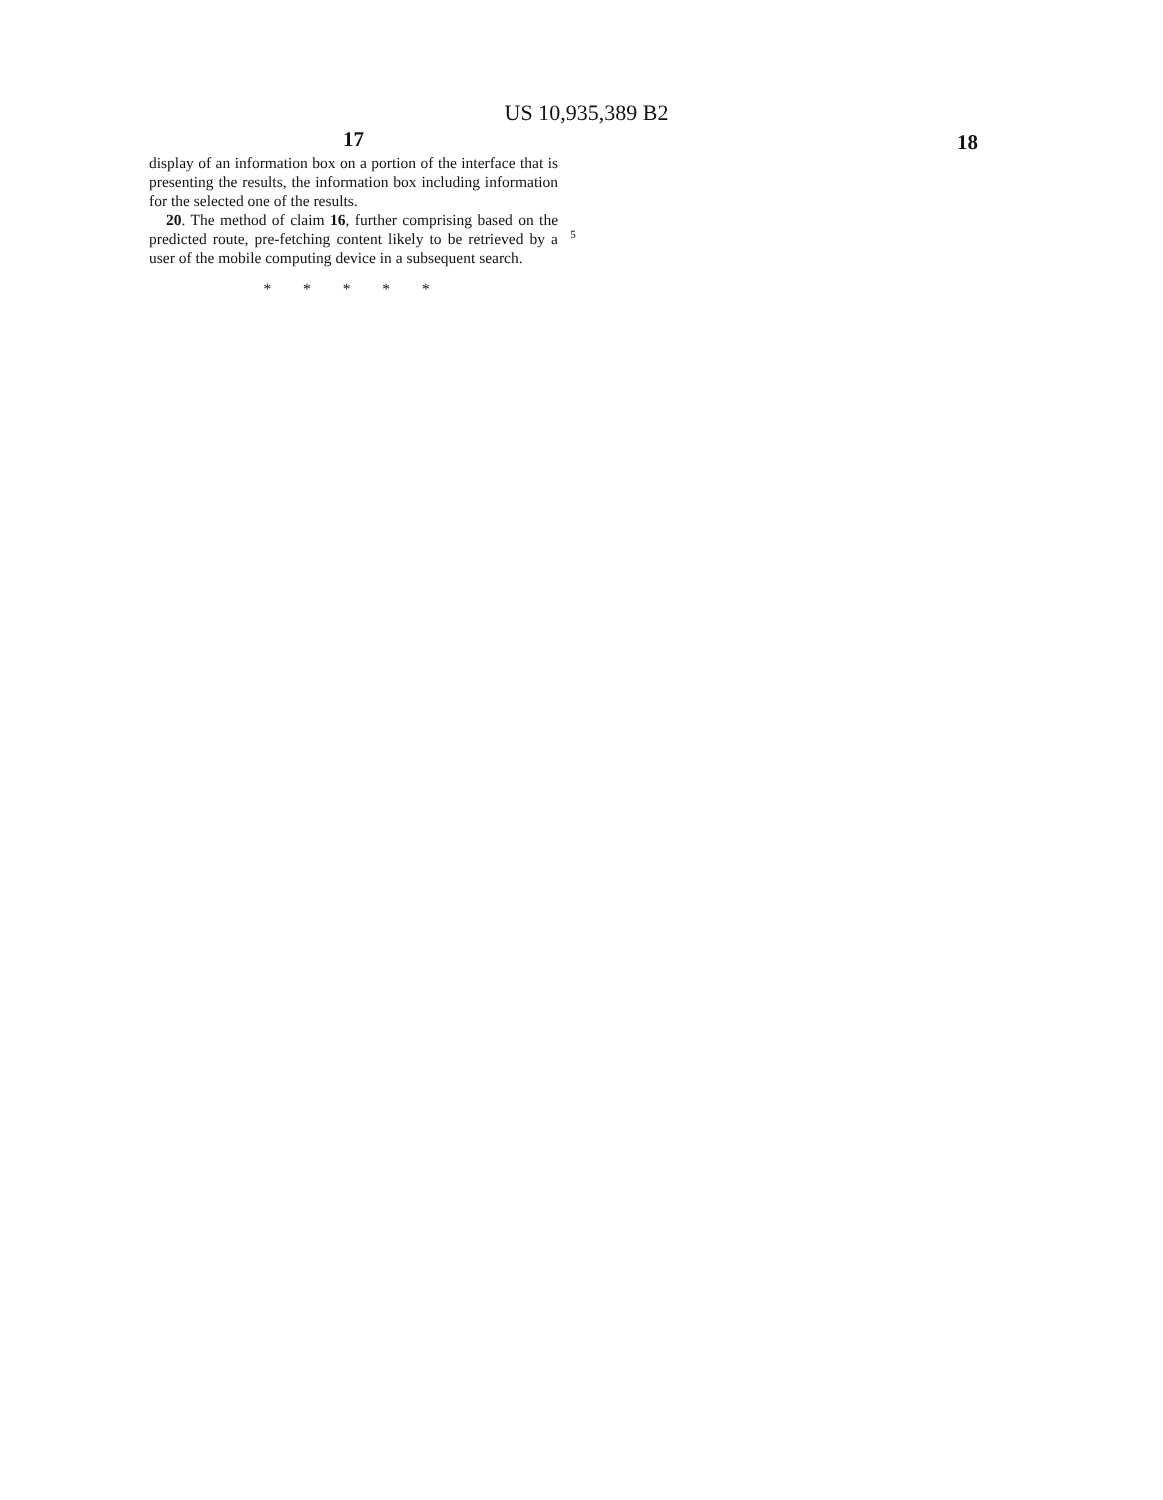US 10,935,389 B2
17
display of an information box on a portion of the interface that is presenting the results, the information box including information for the selected one of the results.
20. The method of claim 16, further comprising based on the predicted route, pre-fetching content likely to be retrieved by a user of the mobile computing device in a subsequent search.
* * * * *
5
18